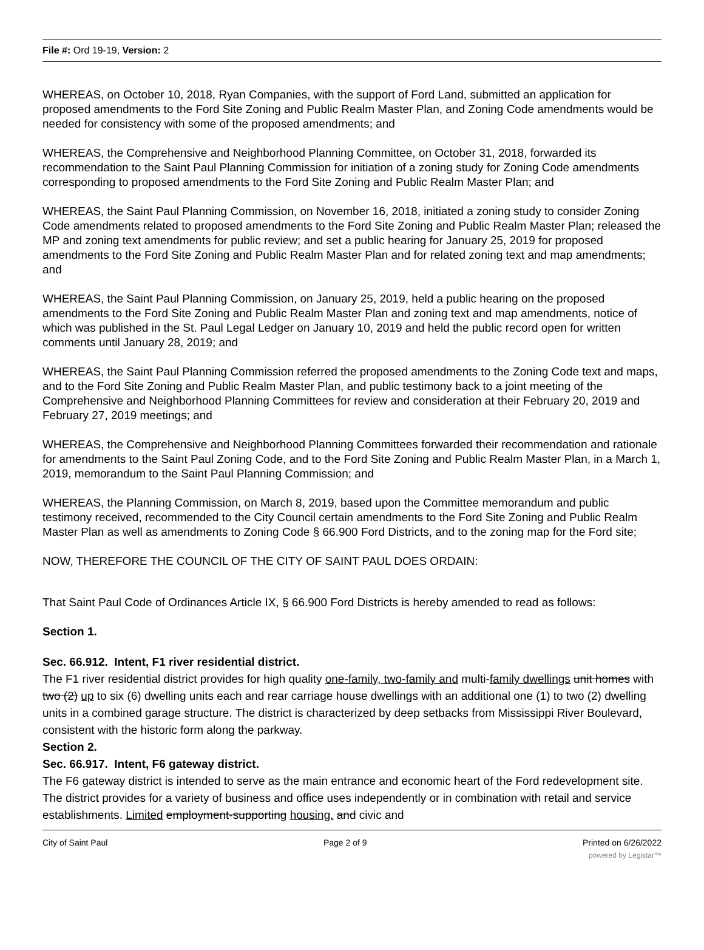File #: Ord 19-19, Version: 2
WHEREAS, on October 10, 2018, Ryan Companies, with the support of Ford Land, submitted an application for proposed amendments to the Ford Site Zoning and Public Realm Master Plan, and Zoning Code amendments would be needed for consistency with some of the proposed amendments; and
WHEREAS, the Comprehensive and Neighborhood Planning Committee, on October 31, 2018, forwarded its recommendation to the Saint Paul Planning Commission for initiation of a zoning study for Zoning Code amendments corresponding to proposed amendments to the Ford Site Zoning and Public Realm Master Plan; and
WHEREAS, the Saint Paul Planning Commission, on November 16, 2018, initiated a zoning study to consider Zoning Code amendments related to proposed amendments to the Ford Site Zoning and Public Realm Master Plan; released the MP and zoning text amendments for public review; and set a public hearing for January 25, 2019 for proposed amendments to the Ford Site Zoning and Public Realm Master Plan and for related zoning text and map amendments; and
WHEREAS, the Saint Paul Planning Commission, on January 25, 2019, held a public hearing on the proposed amendments to the Ford Site Zoning and Public Realm Master Plan and zoning text and map amendments, notice of which was published in the St. Paul Legal Ledger on January 10, 2019 and held the public record open for written comments until January 28, 2019; and
WHEREAS, the Saint Paul Planning Commission referred the proposed amendments to the Zoning Code text and maps, and to the Ford Site Zoning and Public Realm Master Plan, and public testimony back to a joint meeting of the Comprehensive and Neighborhood Planning Committees for review and consideration at their February 20, 2019 and February 27, 2019 meetings; and
WHEREAS, the Comprehensive and Neighborhood Planning Committees forwarded their recommendation and rationale for amendments to the Saint Paul Zoning Code, and to the Ford Site Zoning and Public Realm Master Plan, in a March 1, 2019, memorandum to the Saint Paul Planning Commission; and
WHEREAS, the Planning Commission, on March 8, 2019, based upon the Committee memorandum and public testimony received, recommended to the City Council certain amendments to the Ford Site Zoning and Public Realm Master Plan as well as amendments to Zoning Code § 66.900 Ford Districts, and to the zoning map for the Ford site;
NOW, THEREFORE THE COUNCIL OF THE CITY OF SAINT PAUL DOES ORDAIN:
That Saint Paul Code of Ordinances Article IX, § 66.900 Ford Districts is hereby amended to read as follows:
Section 1.
Sec. 66.912. Intent, F1 river residential district.
The F1 river residential district provides for high quality one-family, two-family and multi-family dwellings unit homes with two (2) up to six (6) dwelling units each and rear carriage house dwellings with an additional one (1) to two (2) dwelling units in a combined garage structure. The district is characterized by deep setbacks from Mississippi River Boulevard, consistent with the historic form along the parkway.
Section 2.
Sec. 66.917. Intent, F6 gateway district.
The F6 gateway district is intended to serve as the main entrance and economic heart of the Ford redevelopment site. The district provides for a variety of business and office uses independently or in combination with retail and service establishments. Limited employment-supporting housing. and civic and
City of Saint Paul Page 2 of 9 Printed on 6/26/2022
powered by Legistar™